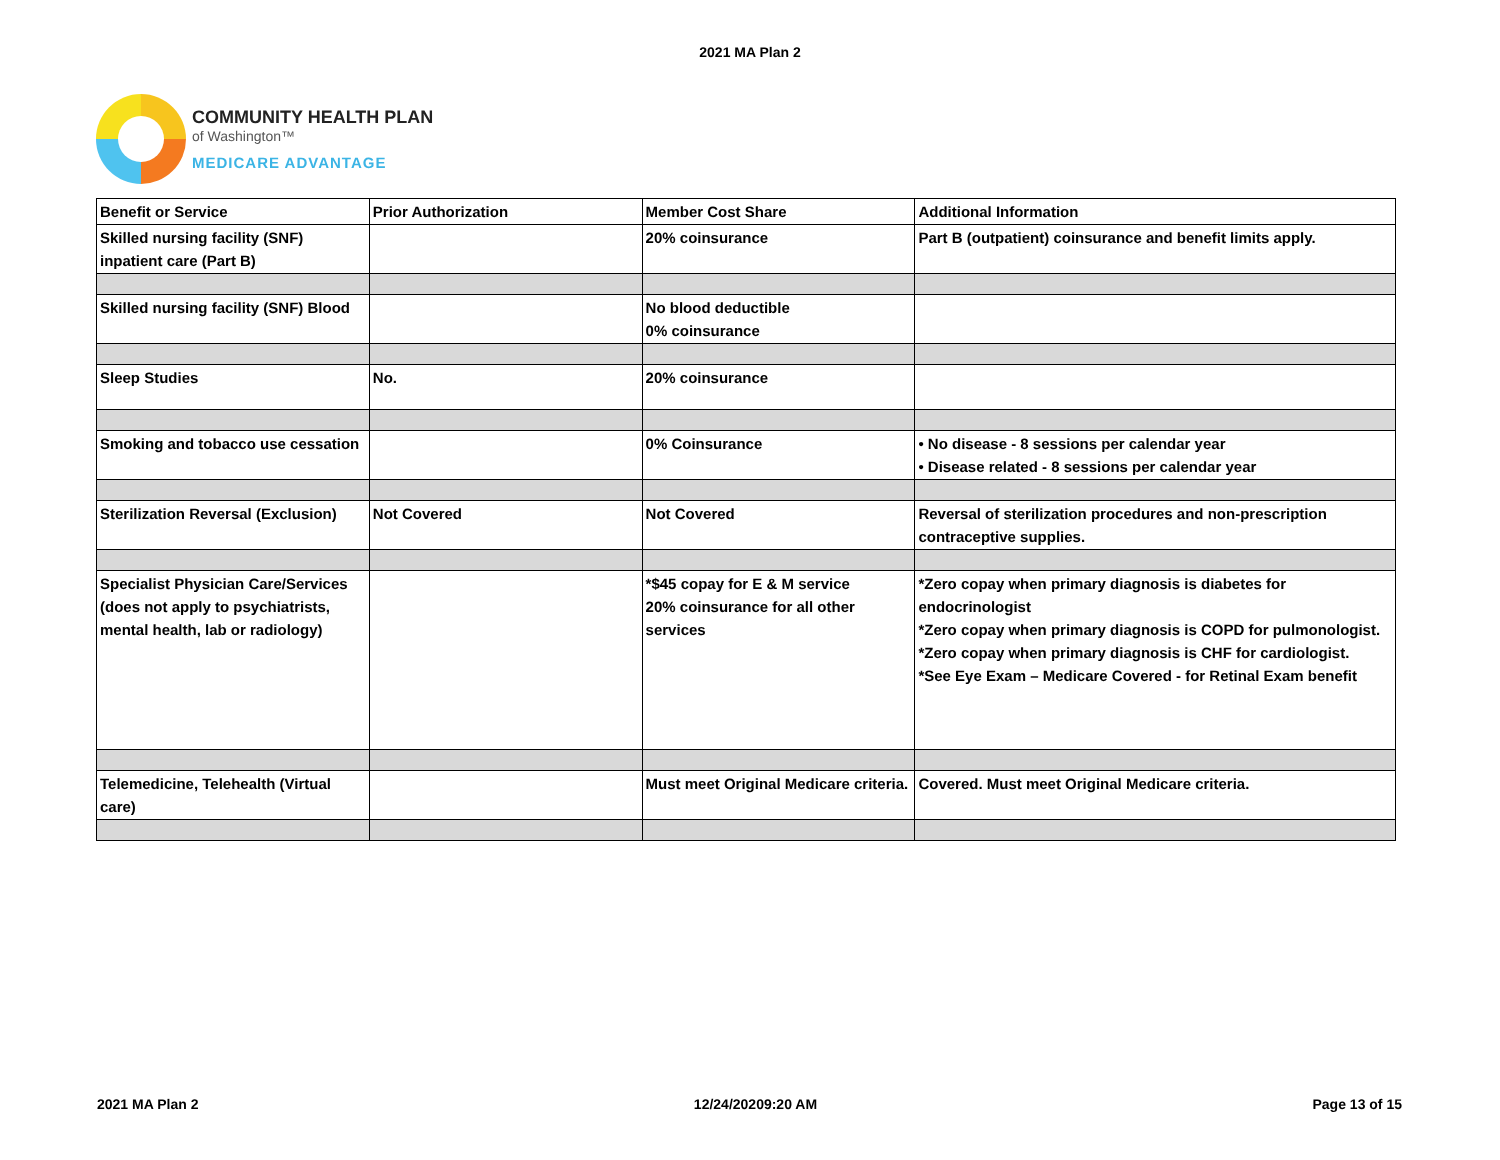2021 MA Plan 2
COMMUNITY HEALTH PLAN
of Washington™
MEDICARE ADVANTAGE
| Benefit or Service | Prior Authorization | Member Cost Share | Additional Information |
| Skilled nursing facility (SNF) inpatient care (Part B) | | 20% coinsurance | Part B (outpatient) coinsurance and benefit limits apply. |
| Skilled nursing facility (SNF) Blood | | No blood deductible 0% coinsurance | |
| Sleep Studies | No. | 20% coinsurance | |
| Smoking and tobacco use cessation | | 0% Coinsurance | • No disease - 8 sessions per calendar year • Disease related - 8 sessions per calendar year |
| Sterilization Reversal (Exclusion) | Not Covered | Not Covered | Reversal of sterilization procedures and non-prescription contraceptive supplies. |
| Specialist Physician Care/Services (does not apply to psychiatrists, mental health, lab or radiology) | | *$45 copay for E & M service 20% coinsurance for all other services | *Zero copay when primary diagnosis is diabetes for endocrinologist *Zero copay when primary diagnosis is COPD for pulmonologist. *Zero copay when primary diagnosis is CHF for cardiologist. *See Eye Exam – Medicare Covered - for Retinal Exam benefit |
| Telemedicine, Telehealth (Virtual care) | | Must meet Original Medicare criteria. | Covered. Must meet Original Medicare criteria. |
2021 MA Plan 2 12/24/20209:20 AM Page 13 of 15